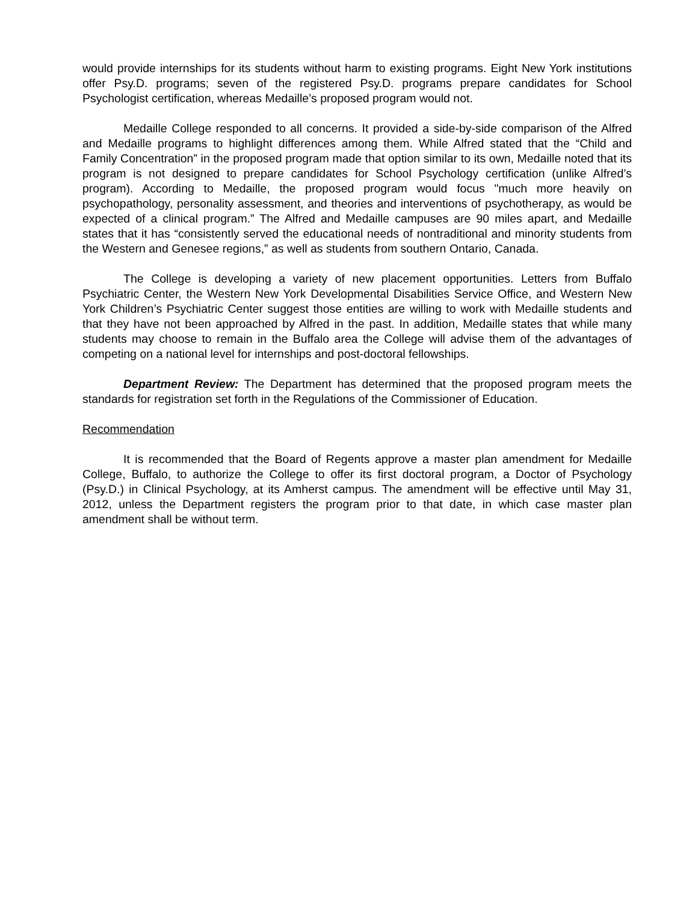would provide internships for its students without harm to existing programs. Eight New York institutions offer Psy.D. programs; seven of the registered Psy.D. programs prepare candidates for School Psychologist certification, whereas Medaille’s proposed program would not.
Medaille College responded to all concerns. It provided a side-by-side comparison of the Alfred and Medaille programs to highlight differences among them. While Alfred stated that the “Child and Family Concentration” in the proposed program made that option similar to its own, Medaille noted that its program is not designed to prepare candidates for School Psychology certification (unlike Alfred’s program). According to Medaille, the proposed program would focus "much more heavily on psychopathology, personality assessment, and theories and interventions of psychotherapy, as would be expected of a clinical program.” The Alfred and Medaille campuses are 90 miles apart, and Medaille states that it has “consistently served the educational needs of nontraditional and minority students from the Western and Genesee regions,” as well as students from southern Ontario, Canada.
The College is developing a variety of new placement opportunities. Letters from Buffalo Psychiatric Center, the Western New York Developmental Disabilities Service Office, and Western New York Children’s Psychiatric Center suggest those entities are willing to work with Medaille students and that they have not been approached by Alfred in the past. In addition, Medaille states that while many students may choose to remain in the Buffalo area the College will advise them of the advantages of competing on a national level for internships and post-doctoral fellowships.
Department Review: The Department has determined that the proposed program meets the standards for registration set forth in the Regulations of the Commissioner of Education.
Recommendation
It is recommended that the Board of Regents approve a master plan amendment for Medaille College, Buffalo, to authorize the College to offer its first doctoral program, a Doctor of Psychology (Psy.D.) in Clinical Psychology, at its Amherst campus. The amendment will be effective until May 31, 2012, unless the Department registers the program prior to that date, in which case master plan amendment shall be without term.